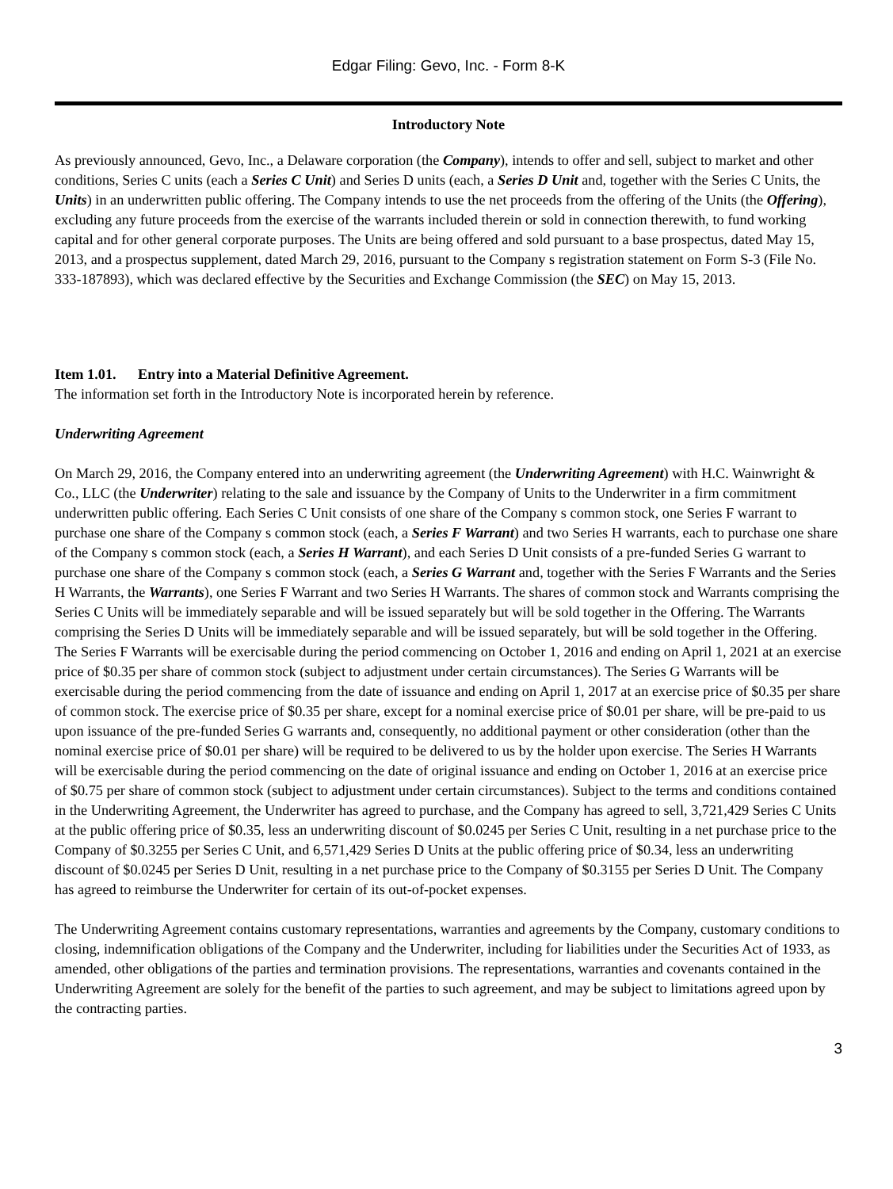Edgar Filing: Gevo, Inc. - Form 8-K
Introductory Note
As previously announced, Gevo, Inc., a Delaware corporation (the Company), intends to offer and sell, subject to market and other conditions, Series C units (each a Series C Unit) and Series D units (each, a Series D Unit and, together with the Series C Units, the Units) in an underwritten public offering. The Company intends to use the net proceeds from the offering of the Units (the Offering), excluding any future proceeds from the exercise of the warrants included therein or sold in connection therewith, to fund working capital and for other general corporate purposes. The Units are being offered and sold pursuant to a base prospectus, dated May 15, 2013, and a prospectus supplement, dated March 29, 2016, pursuant to the Company s registration statement on Form S-3 (File No. 333-187893), which was declared effective by the Securities and Exchange Commission (the SEC) on May 15, 2013.
Item 1.01. Entry into a Material Definitive Agreement.
The information set forth in the Introductory Note is incorporated herein by reference.
Underwriting Agreement
On March 29, 2016, the Company entered into an underwriting agreement (the Underwriting Agreement) with H.C. Wainwright & Co., LLC (the Underwriter) relating to the sale and issuance by the Company of Units to the Underwriter in a firm commitment underwritten public offering. Each Series C Unit consists of one share of the Company s common stock, one Series F warrant to purchase one share of the Company s common stock (each, a Series F Warrant) and two Series H warrants, each to purchase one share of the Company s common stock (each, a Series H Warrant), and each Series D Unit consists of a pre-funded Series G warrant to purchase one share of the Company s common stock (each, a Series G Warrant and, together with the Series F Warrants and the Series H Warrants, the Warrants), one Series F Warrant and two Series H Warrants. The shares of common stock and Warrants comprising the Series C Units will be immediately separable and will be issued separately but will be sold together in the Offering. The Warrants comprising the Series D Units will be immediately separable and will be issued separately, but will be sold together in the Offering. The Series F Warrants will be exercisable during the period commencing on October 1, 2016 and ending on April 1, 2021 at an exercise price of $0.35 per share of common stock (subject to adjustment under certain circumstances). The Series G Warrants will be exercisable during the period commencing from the date of issuance and ending on April 1, 2017 at an exercise price of $0.35 per share of common stock. The exercise price of $0.35 per share, except for a nominal exercise price of $0.01 per share, will be pre-paid to us upon issuance of the pre-funded Series G warrants and, consequently, no additional payment or other consideration (other than the nominal exercise price of $0.01 per share) will be required to be delivered to us by the holder upon exercise. The Series H Warrants will be exercisable during the period commencing on the date of original issuance and ending on October 1, 2016 at an exercise price of $0.75 per share of common stock (subject to adjustment under certain circumstances). Subject to the terms and conditions contained in the Underwriting Agreement, the Underwriter has agreed to purchase, and the Company has agreed to sell, 3,721,429 Series C Units at the public offering price of $0.35, less an underwriting discount of $0.0245 per Series C Unit, resulting in a net purchase price to the Company of $0.3255 per Series C Unit, and 6,571,429 Series D Units at the public offering price of $0.34, less an underwriting discount of $0.0245 per Series D Unit, resulting in a net purchase price to the Company of $0.3155 per Series D Unit. The Company has agreed to reimburse the Underwriter for certain of its out-of-pocket expenses.
The Underwriting Agreement contains customary representations, warranties and agreements by the Company, customary conditions to closing, indemnification obligations of the Company and the Underwriter, including for liabilities under the Securities Act of 1933, as amended, other obligations of the parties and termination provisions. The representations, warranties and covenants contained in the Underwriting Agreement are solely for the benefit of the parties to such agreement, and may be subject to limitations agreed upon by the contracting parties.
3